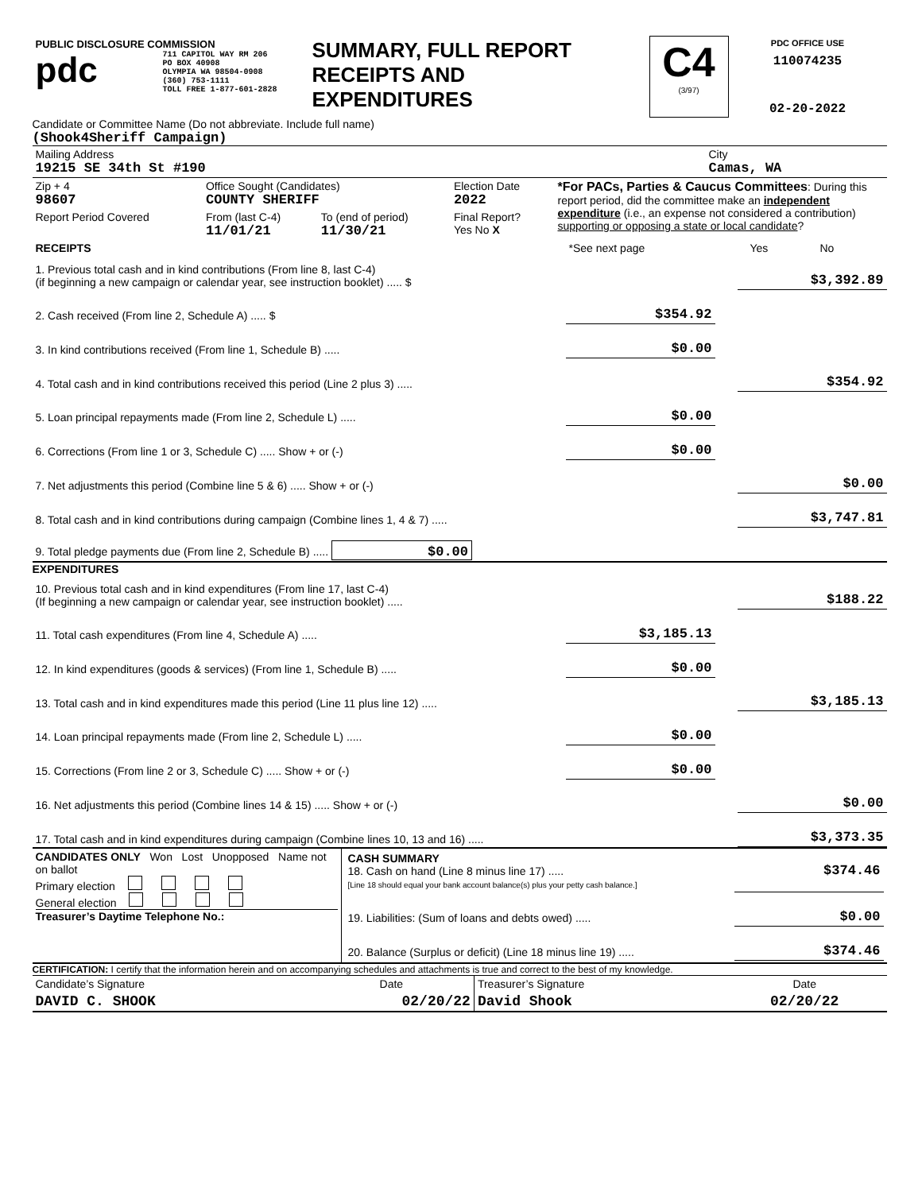| PUBLIC DISCLOSURE COMMISSION pdc 711 CAPITOL WAY RM 206 PO BOX 40908 OLYMPIA WA 98504-0908 (360) 753-1111 TOLL FREE 1-877-601-2828 | SUMMARY, FULL REPORT RECEIPTS AND EXPENDITURES | C4 (3/97) | PDC OFFICE USE 110074235 02-20-2022 |
Candidate or Committee Name (Do not abbreviate. Include full name)
(Shook4Sheriff Campaign)
| Mailing Address 19215 SE 34th St #190 | City Camas, WA |
| Zip + 4 98607 | Office Sought (Candidates) COUNTY SHERIFF | | Election Date 2022 | *For PACs, Parties & Caucus Committees : During this report period, did the committee make an independent expenditure (i.e., an expense not considered a contribution) supporting or opposing a state or local candidate ? |
| Report Period Covered | From (last C-4) 11/01/21 | To (end of period) 11/30/21 | Final Report? Yes No X | |
| RECEIPTS | *See next page | Yes | No |
| 1. Previous total cash and in kind contributions (From line 8, last C-4) (if beginning a new campaign or calendar year, see instruction booklet) ..... $ | | | $3,392.89 |
| 2. Cash received (From line 2, Schedule A) ..... $ | $354.92 | | |
| 3. In kind contributions received (From line 1, Schedule B) ..... | $0.00 | | |
| 4. Total cash and in kind contributions received this period (Line 2 plus 3) ..... | | | $354.92 |
| 5. Loan principal repayments made (From line 2, Schedule L) ..... | $0.00 | | |
| 6. Corrections (From line 1 or 3, Schedule C) ..... Show + or (-) | $0.00 | | |
| 7. Net adjustments this period (Combine line 5 & 6) ..... Show + or (-) | | | $0.00 |
| 8. Total cash and in kind contributions during campaign (Combine lines 1, 4 & 7) ..... | | | $3,747.81 |
| 9. Total pledge payments due (From line 2, Schedule B) ..... $0.00 | | | |
EXPENDITURES
| 10. Previous total cash and in kind expenditures (From line 17, last C-4) (If beginning a new campaign or calendar year, see instruction booklet) ..... | | | $188.22 |
| 11. Total cash expenditures (From line 4, Schedule A) ..... | $3,185.13 | | |
| 12. In kind expenditures (goods & services) (From line 1, Schedule B) ..... | $0.00 | | |
| 13. Total cash and in kind expenditures made this period (Line 11 plus line 12) ..... | | | $3,185.13 |
| 14. Loan principal repayments made (From line 2, Schedule L) ..... | $0.00 | | |
| 15. Corrections (From line 2 or 3, Schedule C) ..... Show + or (-) | $0.00 | | |
| 16. Net adjustments this period (Combine lines 14 & 15) ..... Show + or (-) | | | $0.00 |
| 17. Total cash and in kind expenditures during campaign (Combine lines 10, 13 and 16) ..... | | | $3,373.35 |
| CANDIDATES ONLY Won Lost Unopposed Name not on ballot Primary election General election Treasurer’s Daytime Telephone No.: | / CASH SUMMARY 18. Cash on hand (Line 8 minus line 17) ..... [Line 18 should equal your bank account balance(s) plus your petty cash balance.] / $374.46 / / 19. Liabilities: (Sum of loans and debts owed) ..... / $0.00 / / 20. Balance (Surplus or deficit) (Line 18 minus line 19) ..... / $374.46 / |
CERTIFICATION: I certify that the information herein and on accompanying schedules and attachments is true and correct to the best of my knowledge.
| Candidate’s Signature | Date | Treasurer’s Signature | Date |
| DAVID C. SHOOK | 02/20/22 | David Shook | 02/20/22 |